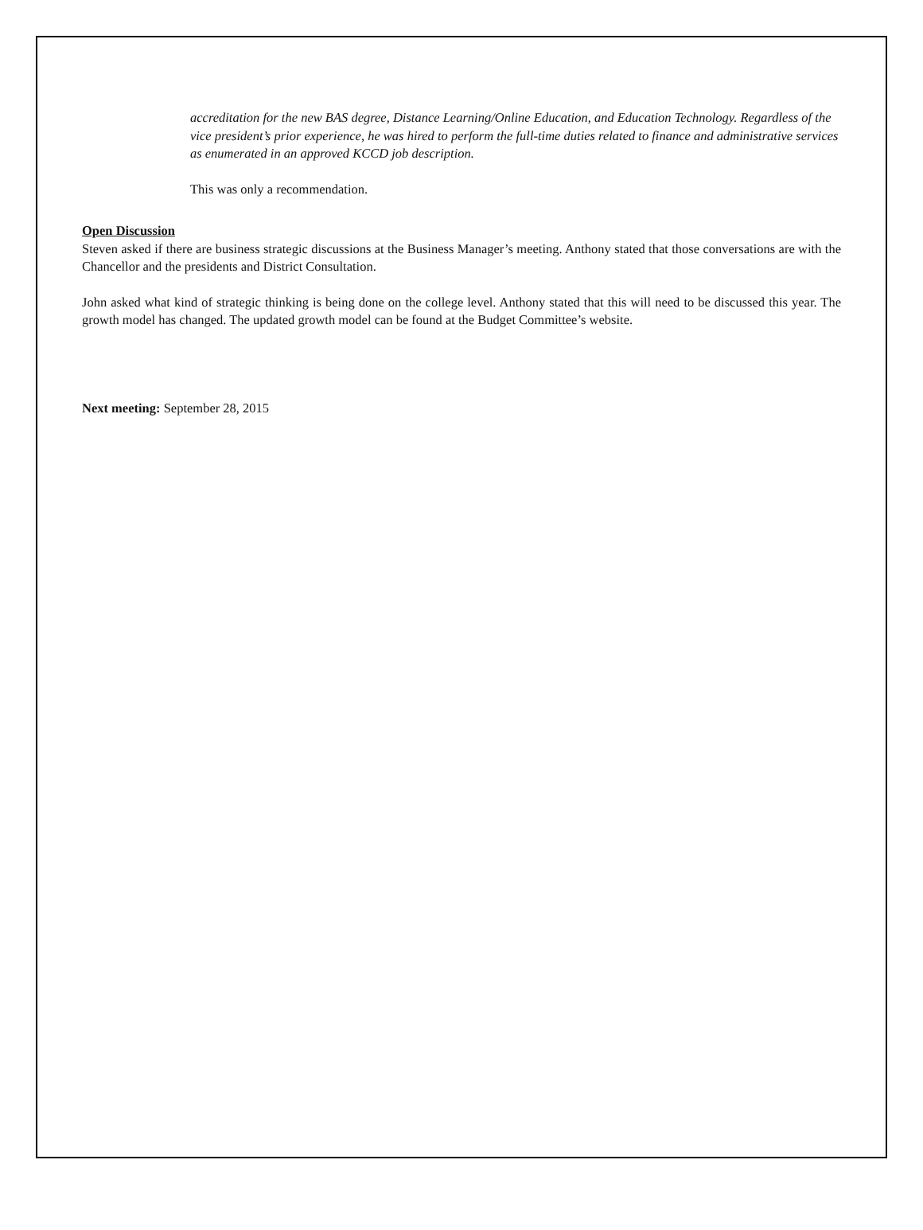accreditation for the new BAS degree, Distance Learning/Online Education, and Education Technology. Regardless of the vice president’s prior experience, he was hired to perform the full-time duties related to finance and administrative services as enumerated in an approved KCCD job description.
This was only a recommendation.
Open Discussion
Steven asked if there are business strategic discussions at the Business Manager’s meeting. Anthony stated that those conversations are with the Chancellor and the presidents and District Consultation.
John asked what kind of strategic thinking is being done on the college level. Anthony stated that this will need to be discussed this year. The growth model has changed. The updated growth model can be found at the Budget Committee’s website.
Next meeting: September 28, 2015